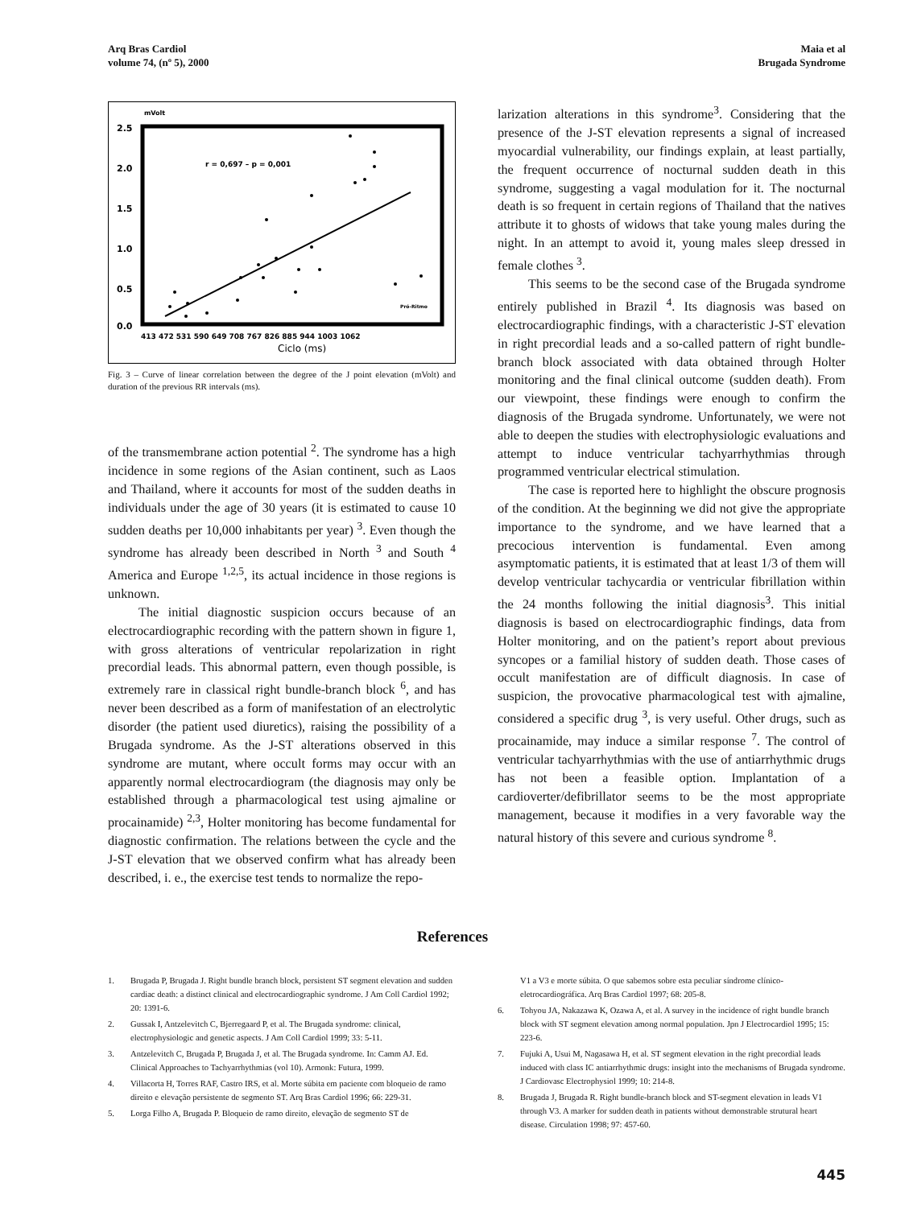Arq Bras Cardiol
volume 74, (nº 5), 2000
Maia et al
Brugada Syndrome
mVolt
2.5
2.0
1.5
1.0
0.5
0.0
r = 0,697 – p = 0,001
Pró-Ritmo
413 472 531 590 649 708 767 826 885 944 1003 1062
Ciclo (ms)
Fig. 3 – Curve of linear correlation between the degree of the J point elevation (mVolt) and duration of the previous RR intervals (ms).
of the transmembrane action potential <sup>2</sup>. The syndrome has a high incidence in some regions of the Asian continent, such as Laos and Thailand, where it accounts for most of the sudden deaths in individuals under the age of 30 years (it is estimated to cause 10 sudden deaths per 10,000 inhabitants per year) <sup>3</sup>. Even though the syndrome has already been described in North <sup>3</sup> and South <sup>4</sup> America and Europe <sup>1,2,5</sup>, its actual incidence in those regions is unknown.
The initial diagnostic suspicion occurs because of an electrocardiographic recording with the pattern shown in figure 1, with gross alterations of ventricular repolarization in right precordial leads. This abnormal pattern, even though possible, is extremely rare in classical right bundle-branch block <sup>6</sup>, and has never been described as a form of manifestation of an electrolytic disorder (the patient used diuretics), raising the possibility of a Brugada syndrome. As the J-ST alterations observed in this syndrome are mutant, where occult forms may occur with an apparently normal electrocardiogram (the diagnosis may only be established through a pharmacological test using ajmaline or procainamide) <sup>2,3</sup>, Holter monitoring has become fundamental for diagnostic confirmation. The relations between the cycle and the J-ST elevation that we observed confirm what has already been described, i. e., the exercise test tends to normalize the repo-
larization alterations in this syndrome<sup>3</sup>. Considering that the presence of the J-ST elevation represents a signal of increased myocardial vulnerability, our findings explain, at least partially, the frequent occurrence of nocturnal sudden death in this syndrome, suggesting a vagal modulation for it. The nocturnal death is so frequent in certain regions of Thailand that the natives attribute it to ghosts of widows that take young males during the night. In an attempt to avoid it, young males sleep dressed in female clothes <sup>3</sup>.
This seems to be the second case of the Brugada syndrome entirely published in Brazil <sup>4</sup>. Its diagnosis was based on electrocardiographic findings, with a characteristic J-ST elevation in right precordial leads and a so-called pattern of right bundle-branch block associated with data obtained through Holter monitoring and the final clinical outcome (sudden death). From our viewpoint, these findings were enough to confirm the diagnosis of the Brugada syndrome. Unfortunately, we were not able to deepen the studies with electrophysiologic evaluations and attempt to induce ventricular tachyarrhythmias through programmed ventricular electrical stimulation.
The case is reported here to highlight the obscure prognosis of the condition. At the beginning we did not give the appropriate importance to the syndrome, and we have learned that a precocious intervention is fundamental. Even among asymptomatic patients, it is estimated that at least 1/3 of them will develop ventricular tachycardia or ventricular fibrillation within the 24 months following the initial diagnosis<sup>3</sup>. This initial diagnosis is based on electrocardiographic findings, data from Holter monitoring, and on the patient’s report about previous syncopes or a familial history of sudden death. Those cases of occult manifestation are of difficult diagnosis. In case of suspicion, the provocative pharmacological test with ajmaline, considered a specific drug <sup>3</sup>, is very useful. Other drugs, such as procainamide, may induce a similar response <sup>7</sup>. The control of ventricular tachyarrhythmias with the use of antiarrhythmic drugs has not been a feasible option. Implantation of a cardioverter/defibrillator seems to be the most appropriate management, because it modifies in a very favorable way the natural history of this severe and curious syndrome <sup>8</sup>.
References
1. Brugada P, Brugada J. Right bundle branch block, persistent ST segment elevation and sudden cardiac death: a distinct clinical and electrocardiographic syndrome. J Am Coll Cardiol 1992; 20: 1391-6.
2. Gussak I, Antzelevitch C, Bjerregaard P, et al. The Brugada syndrome: clinical, electrophysiologic and genetic aspects. J Am Coll Cardiol 1999; 33: 5-11.
3. Antzelevitch C, Brugada P, Brugada J, et al. The Brugada syndrome. In: Camm AJ. Ed. Clinical Approaches to Tachyarrhythmias (vol 10). Armonk: Futura, 1999.
4. Villacorta H, Torres RAF, Castro IRS, et al. Morte súbita em paciente com bloqueio de ramo direito e elevação persistente de segmento ST. Arq Bras Cardiol 1996; 66: 229-31.
5. Lorga Filho A, Brugada P. Bloqueio de ramo direito, elevação de segmento ST de
V1 a V3 e morte súbita. O que sabemos sobre esta peculiar síndrome clínico-eletrocardiográfica. Arq Bras Cardiol 1997; 68: 205-8.
6. Tohyou JA, Nakazawa K, Ozawa A, et al. A survey in the incidence of right bundle branch block with ST segment elevation among normal population. Jpn J Electrocardiol 1995; 15: 223-6.
7. Fujuki A, Usui M, Nagasawa H, et al. ST segment elevation in the right precordial leads induced with class IC antiarrhythmic drugs: insight into the mechanisms of Brugada syndrome. J Cardiovasc Electrophysiol 1999; 10: 214-8.
8. Brugada J, Brugada R. Right bundle-branch block and ST-segment elevation in leads V1 through V3. A marker for sudden death in patients without demonstrable strutural heart disease. Circulation 1998; 97: 457-60.
445